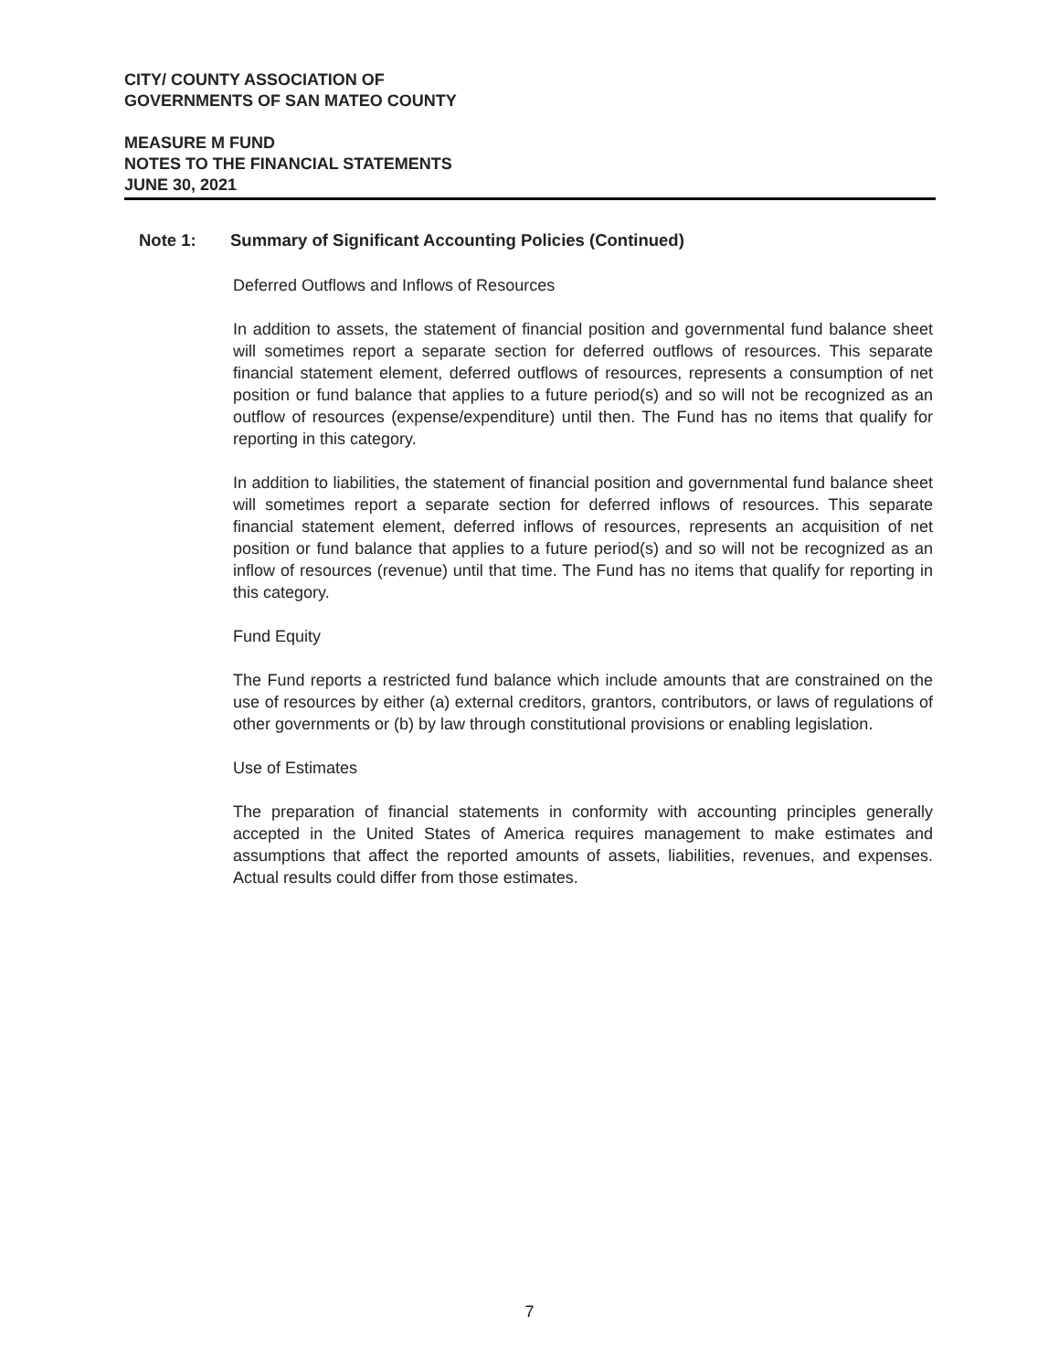CITY/ COUNTY ASSOCIATION OF
GOVERNMENTS OF SAN MATEO COUNTY
MEASURE M FUND
NOTES TO THE FINANCIAL STATEMENTS
JUNE 30, 2021
Note 1: Summary of Significant Accounting Policies (Continued)
Deferred Outflows and Inflows of Resources
In addition to assets, the statement of financial position and governmental fund balance sheet will sometimes report a separate section for deferred outflows of resources. This separate financial statement element, deferred outflows of resources, represents a consumption of net position or fund balance that applies to a future period(s) and so will not be recognized as an outflow of resources (expense/expenditure) until then. The Fund has no items that qualify for reporting in this category.
In addition to liabilities, the statement of financial position and governmental fund balance sheet will sometimes report a separate section for deferred inflows of resources. This separate financial statement element, deferred inflows of resources, represents an acquisition of net position or fund balance that applies to a future period(s) and so will not be recognized as an inflow of resources (revenue) until that time. The Fund has no items that qualify for reporting in this category.
Fund Equity
The Fund reports a restricted fund balance which include amounts that are constrained on the use of resources by either (a) external creditors, grantors, contributors, or laws of regulations of other governments or (b) by law through constitutional provisions or enabling legislation.
Use of Estimates
The preparation of financial statements in conformity with accounting principles generally accepted in the United States of America requires management to make estimates and assumptions that affect the reported amounts of assets, liabilities, revenues, and expenses. Actual results could differ from those estimates.
7